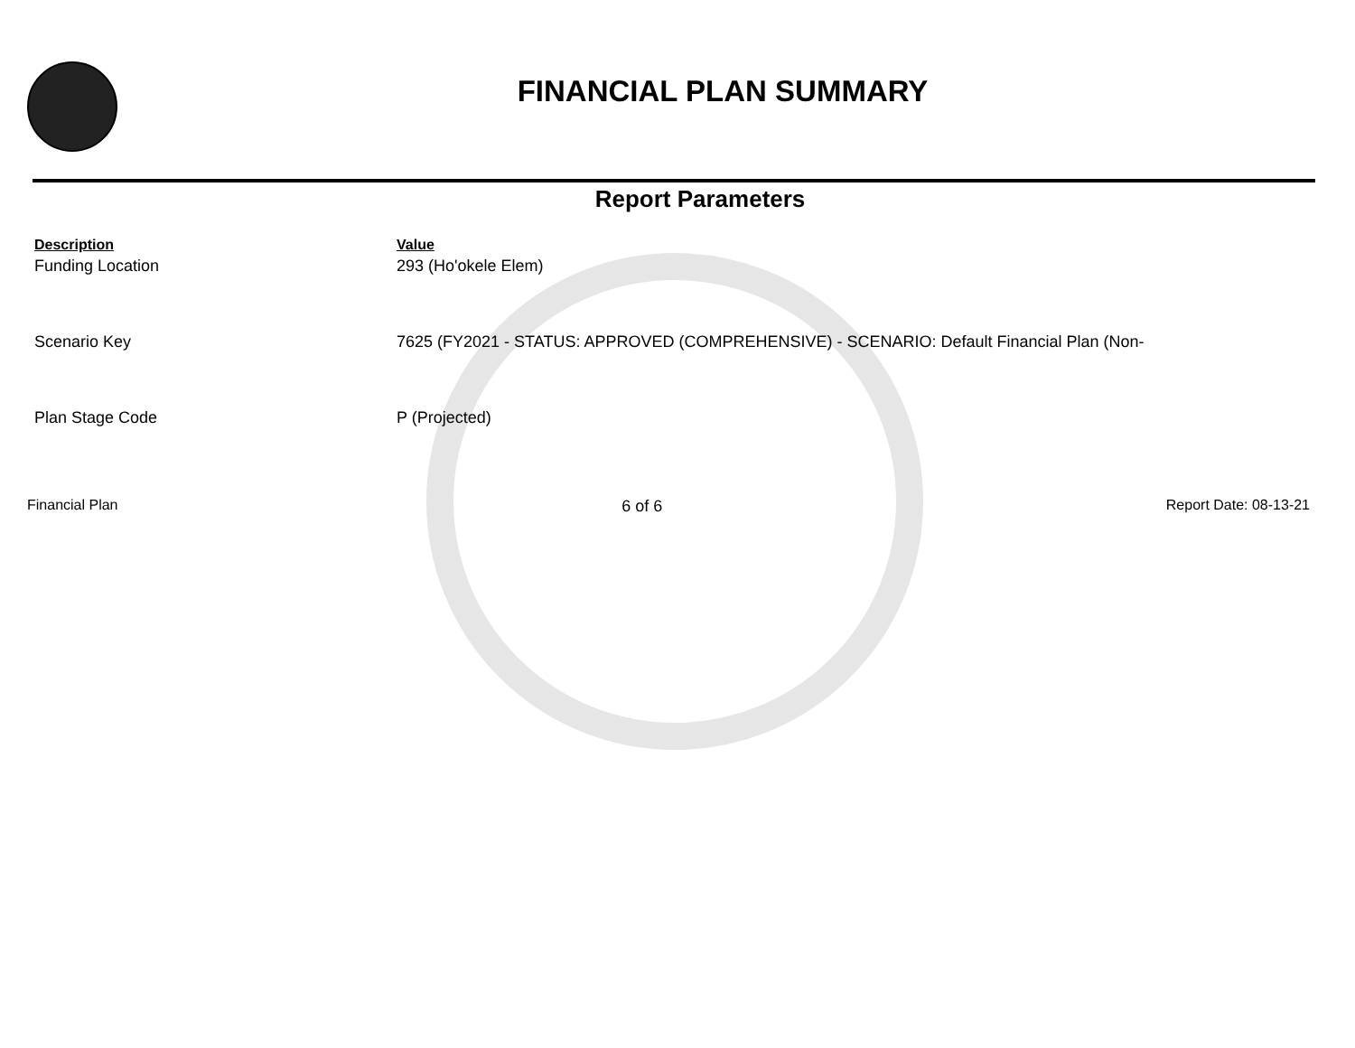FINANCIAL PLAN SUMMARY
Report Parameters
| Description | Value |
| --- | --- |
| Funding Location | 293 (Ho'okele Elem) |
| Scenario Key | 7625 (FY2021 - STATUS: APPROVED (COMPREHENSIVE) - SCENARIO: Default Financial Plan (Non- |
| Plan Stage Code | P (Projected) |
Financial Plan 6 of 6 Report Date: 08-13-21